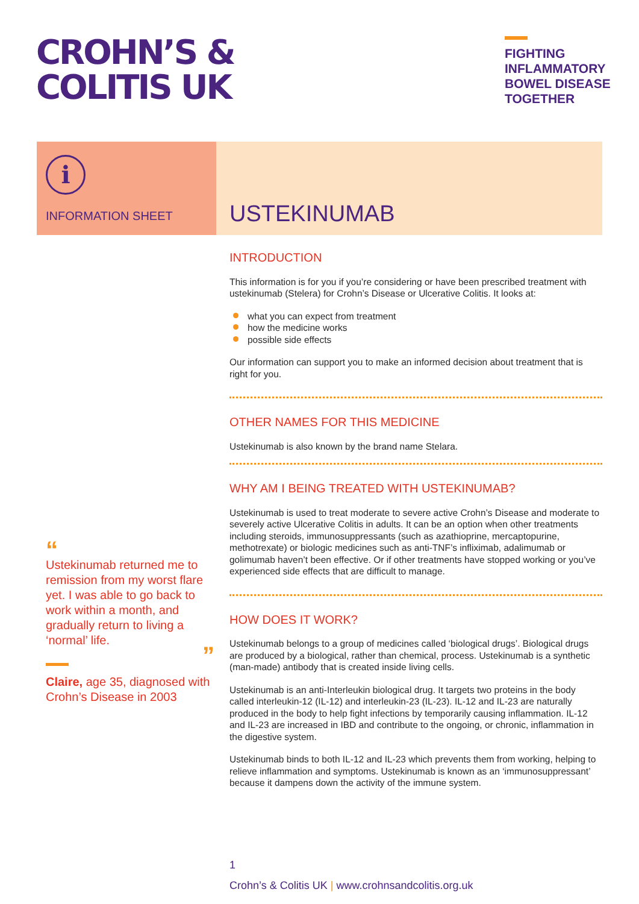CROHN’S &
COLITIS UK
FIGHTING
INFLAMMATORY
BOWEL DISEASE
TOGETHER
i
INFORMATION SHEET
USTEKINUMAB
INTRODUCTION
This information is for you if you’re considering or have been prescribed treatment with ustekinumab (Stelera) for Crohn’s Disease or Ulcerative Colitis. It looks at:
what you can expect from treatment
how the medicine works
possible side effects
Our information can support you to make an informed decision about treatment that is right for you.
OTHER NAMES FOR THIS MEDICINE
Ustekinumab is also known by the brand name Stelara.
WHY AM I BEING TREATED WITH USTEKINUMAB?
Ustekinumab is used to treat moderate to severe active Crohn’s Disease and moderate to severely active Ulcerative Colitis in adults. It can be an option when other treatments including steroids, immunosuppressants (such as azathioprine, mercaptopurine, methotrexate) or biologic medicines such as anti-TNF’s infliximab, adalimumab or golimumab haven’t been effective. Or if other treatments have stopped working or you’ve experienced side effects that are difficult to manage.
HOW DOES IT WORK?
Ustekinumab belongs to a group of medicines called ‘biological drugs’. Biological drugs are produced by a biological, rather than chemical, process. Ustekinumab is a synthetic (man-made) antibody that is created inside living cells.
Ustekinumab is an anti-Interleukin biological drug. It targets two proteins in the body called interleukin-12 (IL-12) and interleukin-23 (IL-23). IL-12 and IL-23 are naturally produced in the body to help fight infections by temporarily causing inflammation. IL-12 and IL-23 are increased in IBD and contribute to the ongoing, or chronic, inflammation in the digestive system.
Ustekinumab binds to both IL-12 and IL-23 which prevents them from working, helping to relieve inflammation and symptoms. Ustekinumab is known as an ‘immunosuppressant’ because it dampens down the activity of the immune system.
“
Ustekinumab returned me to remission from my worst flare yet. I was able to go back to work within a month, and gradually return to living a ‘normal’ life.
”
Claire, age 35, diagnosed with Crohn’s Disease in 2003
1
Crohn’s & Colitis UK | www.crohnsandcolitis.org.uk